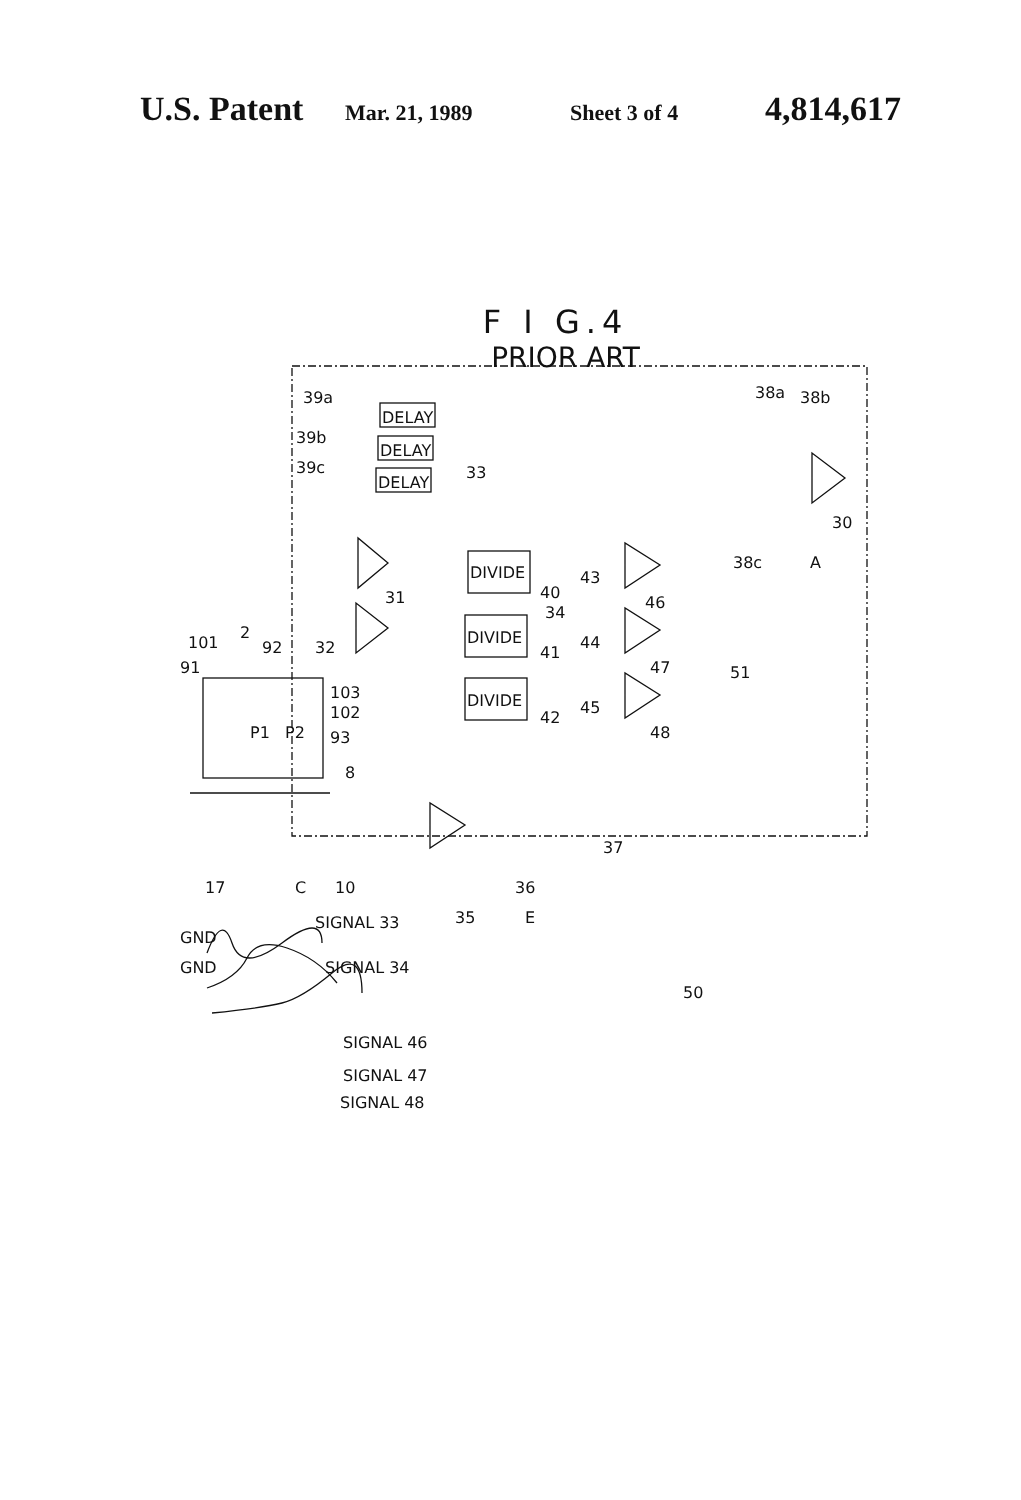U.S. Patent
Mar. 21, 1989 Sheet 3 of 4
4,814,617
F I G.4
PRIOR ART
39a
DELAY
39b
DELAY
39c
DELAY
38a 38b
33
38c
30
A
DIVIDE
DIVIDE
DIVIDE
40
41
42
43
44
45
46
47
48
31
32
34
51
101
91
2
92
103
102
93 P1 P2
8
37
36
35 E
17 C 10
GND
SIGNAL 33
GND SIGNAL 34
50
SIGNAL 46
SIGNAL 47
SIGNAL 48